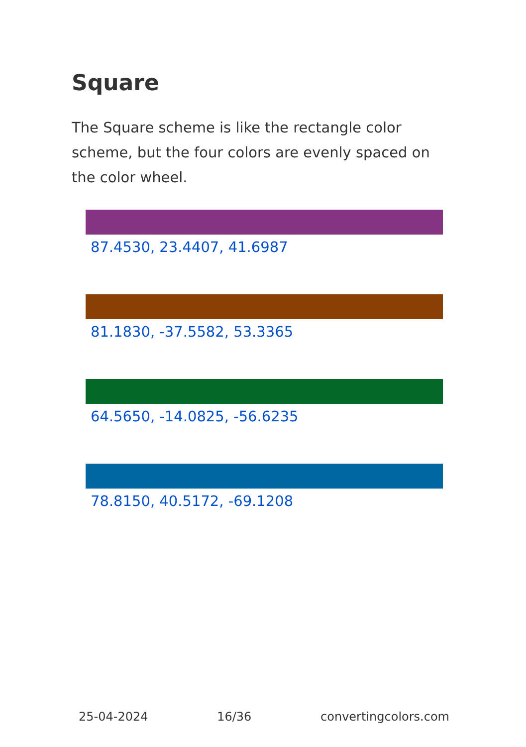Square
The Square scheme is like the rectangle color scheme, but the four colors are evenly spaced on the color wheel.
87.4530, 23.4407, 41.6987
81.1830, -37.5582, 53.3365
64.5650, -14.0825, -56.6235
78.8150, 40.5172, -69.1208
25-04-2024 16/36 convertingcolors.com